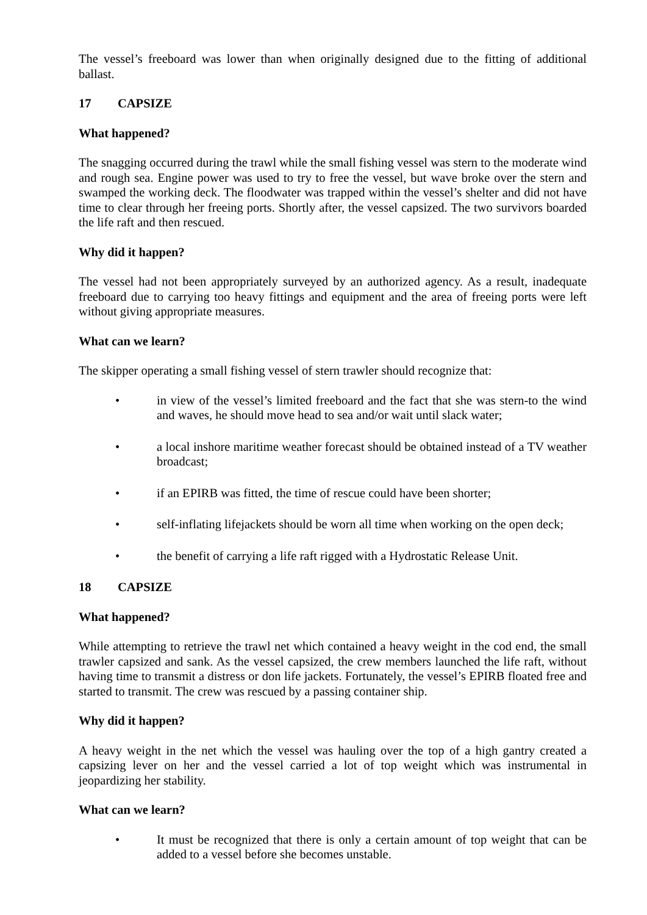The vessel’s freeboard was lower than when originally designed due to the fitting of additional ballast.
17 CAPSIZE
What happened?
The snagging occurred during the trawl while the small fishing vessel was stern to the moderate wind and rough sea. Engine power was used to try to free the vessel, but wave broke over the stern and swamped the working deck. The floodwater was trapped within the vessel’s shelter and did not have time to clear through her freeing ports. Shortly after, the vessel capsized. The two survivors boarded the life raft and then rescued.
Why did it happen?
The vessel had not been appropriately surveyed by an authorized agency. As a result, inadequate freeboard due to carrying too heavy fittings and equipment and the area of freeing ports were left without giving appropriate measures.
What can we learn?
The skipper operating a small fishing vessel of stern trawler should recognize that:
• in view of the vessel’s limited freeboard and the fact that she was stern-to the wind and waves, he should move head to sea and/or wait until slack water;
• a local inshore maritime weather forecast should be obtained instead of a TV weather broadcast;
• if an EPIRB was fitted, the time of rescue could have been shorter;
• self-inflating lifejackets should be worn all time when working on the open deck;
• the benefit of carrying a life raft rigged with a Hydrostatic Release Unit.
18 CAPSIZE
What happened?
While attempting to retrieve the trawl net which contained a heavy weight in the cod end, the small trawler capsized and sank. As the vessel capsized, the crew members launched the life raft, without having time to transmit a distress or don life jackets. Fortunately, the vessel’s EPIRB floated free and started to transmit. The crew was rescued by a passing container ship.
Why did it happen?
A heavy weight in the net which the vessel was hauling over the top of a high gantry created a capsizing lever on her and the vessel carried a lot of top weight which was instrumental in jeopardizing her stability.
What can we learn?
• It must be recognized that there is only a certain amount of top weight that can be added to a vessel before she becomes unstable.